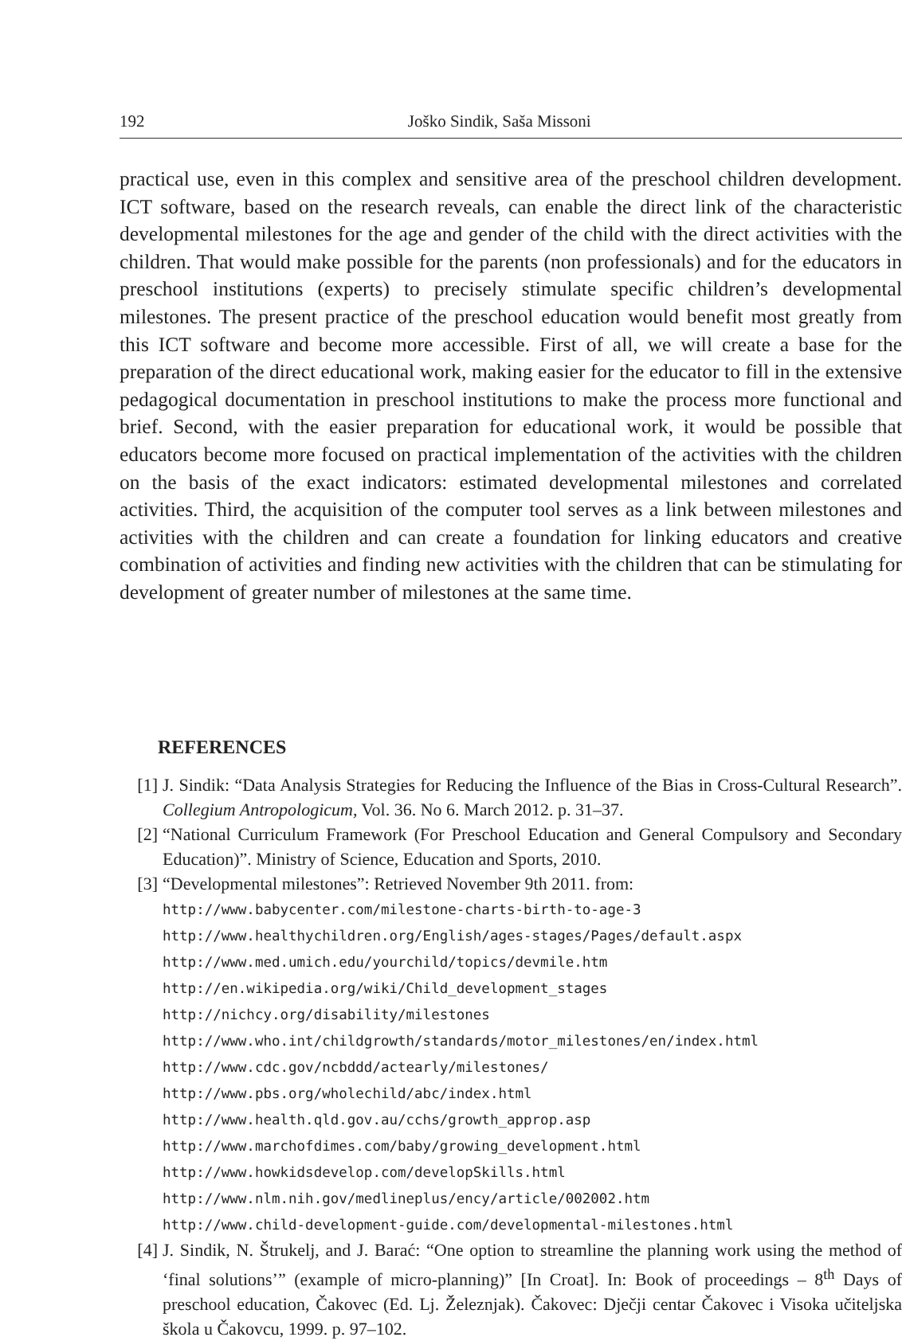192 Joško Sindik, Saša Missoni
practical use, even in this complex and sensitive area of the preschool children development. ICT software, based on the research reveals, can enable the direct link of the characteristic developmental milestones for the age and gender of the child with the direct activities with the children. That would make possible for the parents (non professionals) and for the educators in preschool institutions (experts) to precisely stimulate specific children’s developmental milestones. The present practice of the preschool education would benefit most greatly from this ICT software and become more accessible. First of all, we will create a base for the preparation of the direct educational work, making easier for the educator to fill in the extensive pedagogical documentation in preschool institutions to make the process more functional and brief. Second, with the easier preparation for educational work, it would be possible that educators become more focused on practical implementation of the activities with the children on the basis of the exact indicators: estimated developmental milestones and correlated activities. Third, the acquisition of the computer tool serves as a link between milestones and activities with the children and can create a foundation for linking educators and creative combination of activities and finding new activities with the children that can be stimulating for development of greater number of milestones at the same time.
REFERENCES
[1] J. Sindik: “Data Analysis Strategies for Reducing the Influence of the Bias in Cross-Cultural Research”. Collegium Antropologicum, Vol. 36. No 6. March 2012. p. 31–37.
[2] “National Curriculum Framework (For Preschool Education and General Compulsory and Secondary Education)”. Ministry of Science, Education and Sports, 2010.
[3] “Developmental milestones”: Retrieved November 9th 2011. from:
http://www.babycenter.com/milestone-charts-birth-to-age-3
http://www.healthychildren.org/English/ages-stages/Pages/default.aspx
http://www.med.umich.edu/yourchild/topics/devmile.htm
http://en.wikipedia.org/wiki/Child_development_stages
http://nichcy.org/disability/milestones
http://www.who.int/childgrowth/standards/motor_milestones/en/index.html
http://www.cdc.gov/ncbddd/actearly/milestones/
http://www.pbs.org/wholechild/abc/index.html
http://www.health.qld.gov.au/cchs/growth_approp.asp
http://www.marchofdimes.com/baby/growing_development.html
http://www.howkidsdevelop.com/developSkills.html
http://www.nlm.nih.gov/medlineplus/ency/article/002002.htm
http://www.child-development-guide.com/developmental-milestones.html
[4] J. Sindik, N. Štrukelj, and J. Barać: “One option to streamline the planning work using the method of ‘final solutions’” (example of micro-planning)” [In Croat]. In: Book of proceedings – 8<sup>th</sup> Days of preschool education, Čakovec (Ed. Lj. Železnjak). Čakovec: Dječji centar Čakovec i Visoka učiteljska škola u Čakovcu, 1999. p. 97–102.